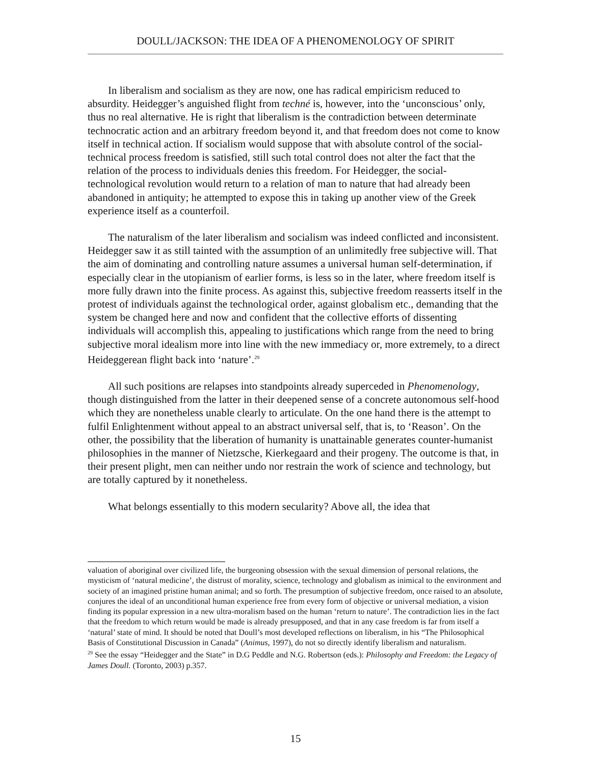DOULL/JACKSON: THE IDEA OF A PHENOMENOLOGY OF SPIRIT
In liberalism and socialism as they are now, one has radical empiricism reduced to absurdity. Heidegger’s anguished flight from techné is, however, into the ‘unconscious’ only, thus no real alternative. He is right that liberalism is the contradiction between determinate technocratic action and an arbitrary freedom beyond it, and that freedom does not come to know itself in technical action. If socialism would suppose that with absolute control of the social-technical process freedom is satisfied, still such total control does not alter the fact that the relation of the process to individuals denies this freedom. For Heidegger, the social-technological revolution would return to a relation of man to nature that had already been abandoned in antiquity; he attempted to expose this in taking up another view of the Greek experience itself as a counterfoil.
The naturalism of the later liberalism and socialism was indeed conflicted and inconsistent. Heidegger saw it as still tainted with the assumption of an unlimitedly free subjective will. That the aim of dominating and controlling nature assumes a universal human self-determination, if especially clear in the utopianism of earlier forms, is less so in the later, where freedom itself is more fully drawn into the finite process. As against this, subjective freedom reasserts itself in the protest of individuals against the technological order, against globalism etc., demanding that the system be changed here and now and confident that the collective efforts of dissenting individuals will accomplish this, appealing to justifications which range from the need to bring subjective moral idealism more into line with the new immediacy or, more extremely, to a direct Heideggerean flight back into ‘nature’.<sup>29</sup>
All such positions are relapses into standpoints already superceded in Phenomenology, though distinguished from the latter in their deepened sense of a concrete autonomous self-hood which they are nonetheless unable clearly to articulate. On the one hand there is the attempt to fulfil Enlightenment without appeal to an abstract universal self, that is, to ‘Reason’. On the other, the possibility that the liberation of humanity is unattainable generates counter-humanist philosophies in the manner of Nietzsche, Kierkegaard and their progeny. The outcome is that, in their present plight, men can neither undo nor restrain the work of science and technology, but are totally captured by it nonetheless.
What belongs essentially to this modern secularity? Above all, the idea that
valuation of aboriginal over civilized life, the burgeoning obsession with the sexual dimension of personal relations, the mysticism of ‘natural medicine’, the distrust of morality, science, technology and globalism as inimical to the environment and society of an imagined pristine human animal; and so forth. The presumption of subjective freedom, once raised to an absolute, conjures the ideal of an unconditional human experience free from every form of objective or universal mediation, a vision finding its popular expression in a new ultra-moralism based on the human ‘return to nature’. The contradiction lies in the fact that the freedom to which return would be made is already presupposed, and that in any case freedom is far from itself a ‘natural’ state of mind. It should be noted that Doull’s most developed reflections on liberalism, in his “The Philosophical Basis of Constitutional Discussion in Canada” (Animus, 1997), do not so directly identify liberalism and naturalism.
<sup>29</sup> See the essay “Heidegger and the State” in D.G Peddle and N.G. Robertson (eds.): Philosophy and Freedom: the Legacy of James Doull. (Toronto, 2003) p.357.
15